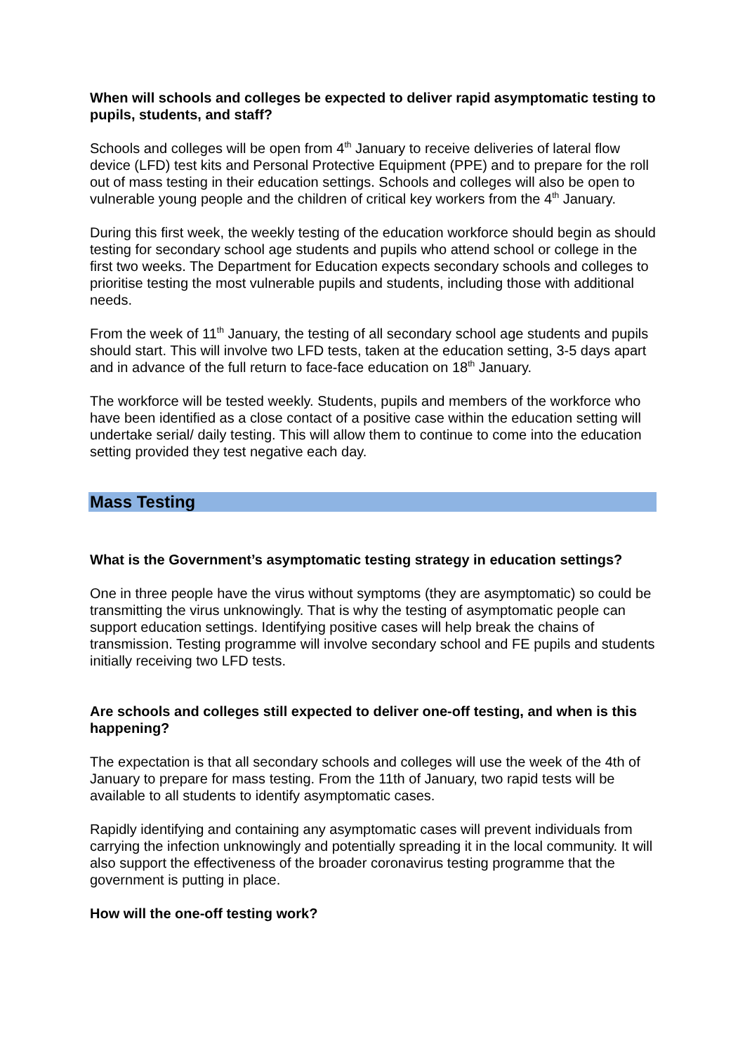When will schools and colleges be expected to deliver rapid asymptomatic testing to pupils, students, and staff?
Schools and colleges will be open from 4<sup>th</sup> January to receive deliveries of lateral flow device (LFD) test kits and Personal Protective Equipment (PPE) and to prepare for the roll out of mass testing in their education settings. Schools and colleges will also be open to vulnerable young people and the children of critical key workers from the 4<sup>th</sup> January.
During this first week, the weekly testing of the education workforce should begin as should testing for secondary school age students and pupils who attend school or college in the first two weeks. The Department for Education expects secondary schools and colleges to prioritise testing the most vulnerable pupils and students, including those with additional needs.
From the week of 11<sup>th</sup> January, the testing of all secondary school age students and pupils should start. This will involve two LFD tests, taken at the education setting, 3-5 days apart and in advance of the full return to face-face education on 18<sup>th</sup> January.
The workforce will be tested weekly. Students, pupils and members of the workforce who have been identified as a close contact of a positive case within the education setting will undertake serial/ daily testing. This will allow them to continue to come into the education setting provided they test negative each day.
Mass Testing
What is the Government’s asymptomatic testing strategy in education settings?
One in three people have the virus without symptoms (they are asymptomatic) so could be transmitting the virus unknowingly. That is why the testing of asymptomatic people can support education settings. Identifying positive cases will help break the chains of transmission. Testing programme will involve secondary school and FE pupils and students initially receiving two LFD tests.
Are schools and colleges still expected to deliver one-off testing, and when is this happening?
The expectation is that all secondary schools and colleges will use the week of the 4th of January to prepare for mass testing. From the 11th of January, two rapid tests will be available to all students to identify asymptomatic cases.
Rapidly identifying and containing any asymptomatic cases will prevent individuals from carrying the infection unknowingly and potentially spreading it in the local community. It will also support the effectiveness of the broader coronavirus testing programme that the government is putting in place.
How will the one-off testing work?